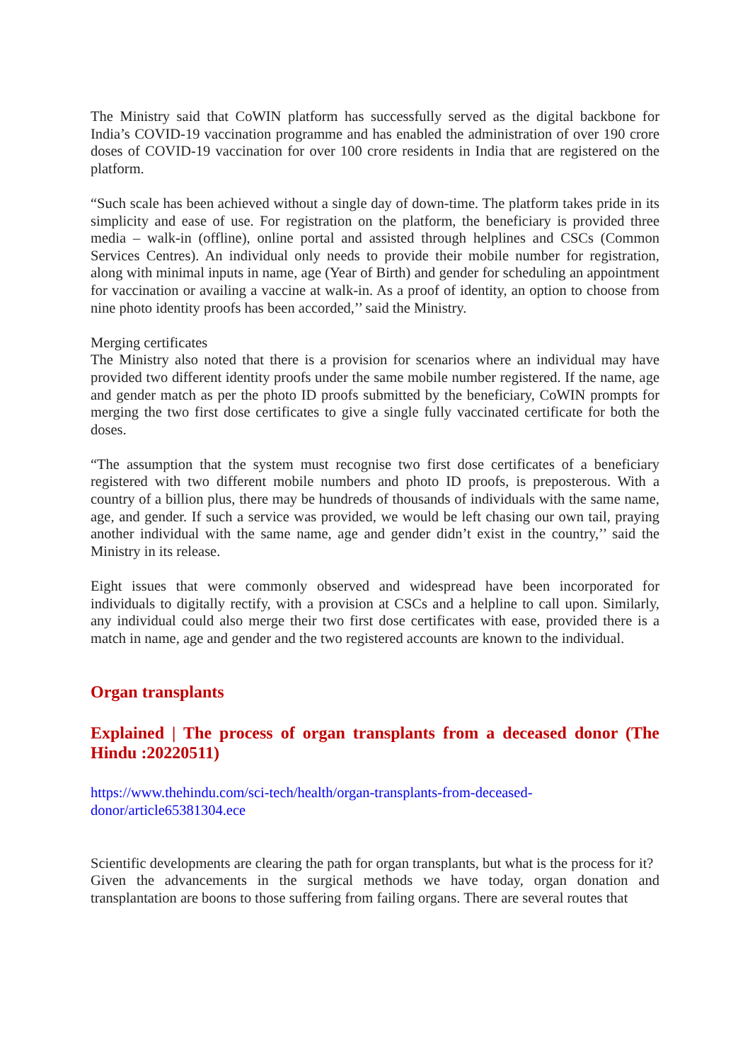The Ministry said that CoWIN platform has successfully served as the digital backbone for India’s COVID-19 vaccination programme and has enabled the administration of over 190 crore doses of COVID-19 vaccination for over 100 crore residents in India that are registered on the platform.
“Such scale has been achieved without a single day of down-time. The platform takes pride in its simplicity and ease of use. For registration on the platform, the beneficiary is provided three media – walk-in (offline), online portal and assisted through helplines and CSCs (Common Services Centres). An individual only needs to provide their mobile number for registration, along with minimal inputs in name, age (Year of Birth) and gender for scheduling an appointment for vaccination or availing a vaccine at walk-in. As a proof of identity, an option to choose from nine photo identity proofs has been accorded,’’ said the Ministry.
Merging certificates
The Ministry also noted that there is a provision for scenarios where an individual may have provided two different identity proofs under the same mobile number registered. If the name, age and gender match as per the photo ID proofs submitted by the beneficiary, CoWIN prompts for merging the two first dose certificates to give a single fully vaccinated certificate for both the doses.
“The assumption that the system must recognise two first dose certificates of a beneficiary registered with two different mobile numbers and photo ID proofs, is preposterous. With a country of a billion plus, there may be hundreds of thousands of individuals with the same name, age, and gender. If such a service was provided, we would be left chasing our own tail, praying another individual with the same name, age and gender didn’t exist in the country,’’ said the Ministry in its release.
Eight issues that were commonly observed and widespread have been incorporated for individuals to digitally rectify, with a provision at CSCs and a helpline to call upon. Similarly, any individual could also merge their two first dose certificates with ease, provided there is a match in name, age and gender and the two registered accounts are known to the individual.
Organ transplants
Explained | The process of organ transplants from a deceased donor (The Hindu :20220511)
https://www.thehindu.com/sci-tech/health/organ-transplants-from-deceased-
donor/article65381304.ece
Scientific developments are clearing the path for organ transplants, but what is the process for it?
Given the advancements in the surgical methods we have today, organ donation and transplantation are boons to those suffering from failing organs. There are several routes that